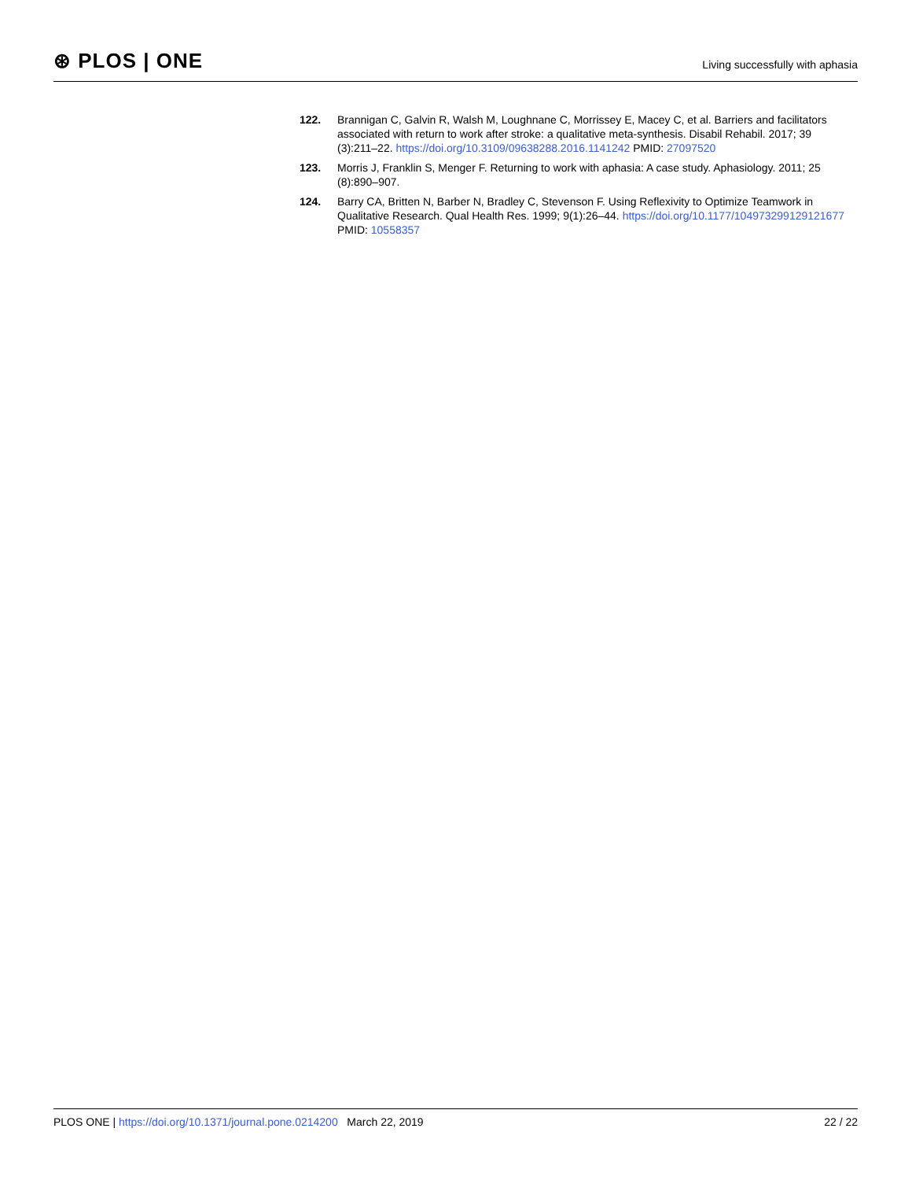⊛ PLOS | ONE
Living successfully with aphasia
122. Brannigan C, Galvin R, Walsh M, Loughnane C, Morrissey E, Macey C, et al. Barriers and facilitators associated with return to work after stroke: a qualitative meta-synthesis. Disabil Rehabil. 2017; 39 (3):211–22. https://doi.org/10.3109/09638288.2016.1141242 PMID: 27097520
123. Morris J, Franklin S, Menger F. Returning to work with aphasia: A case study. Aphasiology. 2011; 25 (8):890–907.
124. Barry CA, Britten N, Barber N, Bradley C, Stevenson F. Using Reflexivity to Optimize Teamwork in Qualitative Research. Qual Health Res. 1999; 9(1):26–44. https://doi.org/10.1177/104973299129121677 PMID: 10558357
PLOS ONE | https://doi.org/10.1371/journal.pone.0214200 March 22, 2019
22 / 22